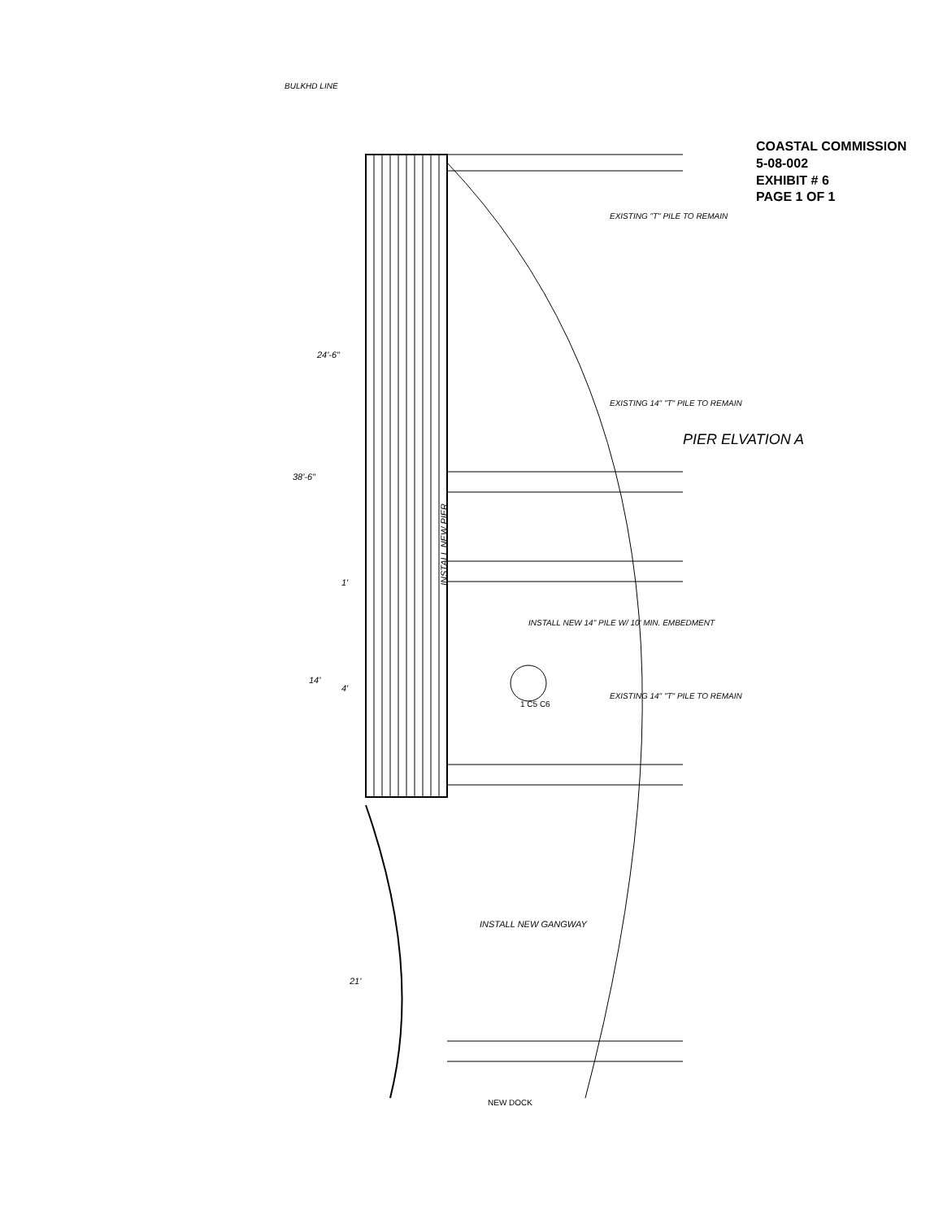INSTALL NEW PIER
PIER ELVATION A
COASTAL COMMISSION
5-08-002
EXHIBIT # 6
PAGE 1 OF 1
BULKHD LINE
EXISTING "T" PILE TO REMAIN
EXISTING 14" "T" PILE TO REMAIN
INSTALL NEW 14" PILE W/ 10' MIN. EMBEDMENT
1 C5 C6
EXISTING 14" "T" PILE TO REMAIN
38'-6"
24'-6"
1'
14'
4'
INSTALL NEW GANGWAY
21'
NEW DOCK